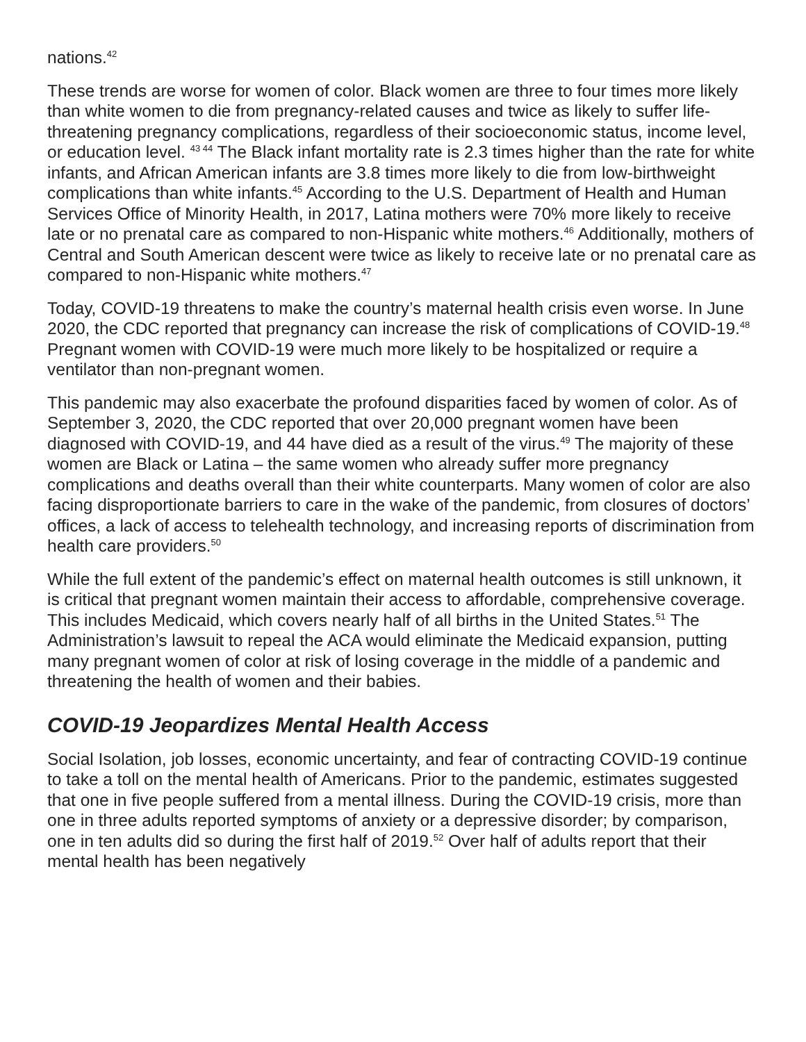nations.<sup>42</sup>
These trends are worse for women of color. Black women are three to four times more likely than white women to die from pregnancy-related causes and twice as likely to suffer life-threatening pregnancy complications, regardless of their socioeconomic status, income level, or education level. <sup>43 44</sup> The Black infant mortality rate is 2.3 times higher than the rate for white infants, and African American infants are 3.8 times more likely to die from low-birthweight complications than white infants.<sup>45</sup> According to the U.S. Department of Health and Human Services Office of Minority Health, in 2017, Latina mothers were 70% more likely to receive late or no prenatal care as compared to non-Hispanic white mothers.<sup>46</sup> Additionally, mothers of Central and South American descent were twice as likely to receive late or no prenatal care as compared to non-Hispanic white mothers.<sup>47</sup>
Today, COVID-19 threatens to make the country’s maternal health crisis even worse. In June 2020, the CDC reported that pregnancy can increase the risk of complications of COVID-19.<sup>48</sup> Pregnant women with COVID-19 were much more likely to be hospitalized or require a ventilator than non-pregnant women.
This pandemic may also exacerbate the profound disparities faced by women of color. As of September 3, 2020, the CDC reported that over 20,000 pregnant women have been diagnosed with COVID-19, and 44 have died as a result of the virus.<sup>49</sup> The majority of these women are Black or Latina – the same women who already suffer more pregnancy complications and deaths overall than their white counterparts. Many women of color are also facing disproportionate barriers to care in the wake of the pandemic, from closures of doctors’ offices, a lack of access to telehealth technology, and increasing reports of discrimination from health care providers.<sup>50</sup>
While the full extent of the pandemic’s effect on maternal health outcomes is still unknown, it is critical that pregnant women maintain their access to affordable, comprehensive coverage. This includes Medicaid, which covers nearly half of all births in the United States.<sup>51</sup> The Administration’s lawsuit to repeal the ACA would eliminate the Medicaid expansion, putting many pregnant women of color at risk of losing coverage in the middle of a pandemic and threatening the health of women and their babies.
COVID-19 Jeopardizes Mental Health Access
Social Isolation, job losses, economic uncertainty, and fear of contracting COVID-19 continue to take a toll on the mental health of Americans. Prior to the pandemic, estimates suggested that one in five people suffered from a mental illness. During the COVID-19 crisis, more than one in three adults reported symptoms of anxiety or a depressive disorder; by comparison, one in ten adults did so during the first half of 2019.<sup>52</sup> Over half of adults report that their mental health has been negatively